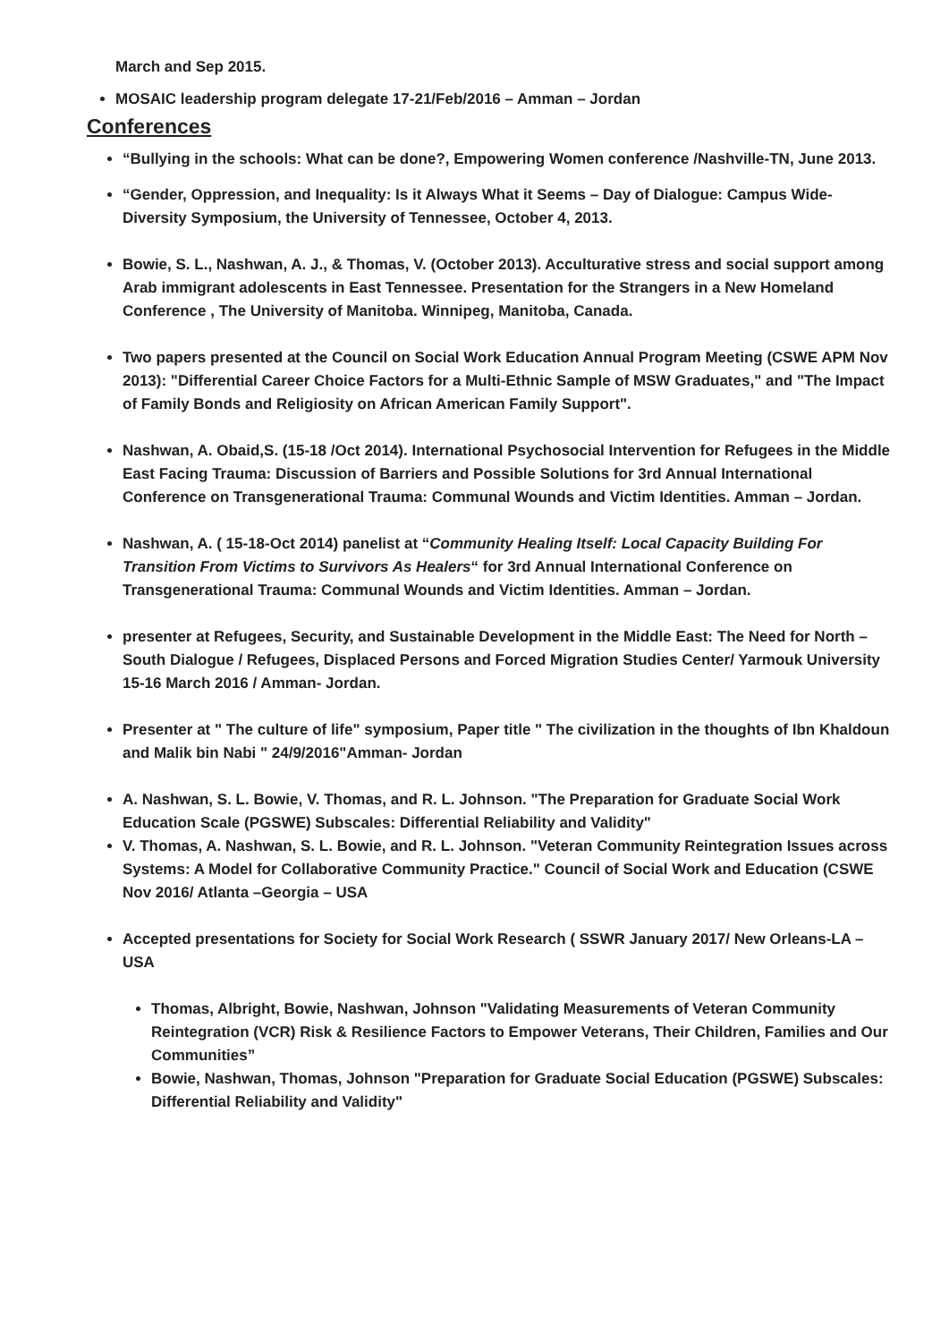March and Sep 2015.
MOSAIC leadership program delegate 17-21/Feb/2016 – Amman – Jordan
Conferences
“Bullying in the schools: What can be done?, Empowering Women conference /Nashville-TN, June 2013.
“Gender, Oppression, and Inequality: Is it Always What it Seems – Day of Dialogue: Campus Wide-Diversity Symposium, the University of Tennessee, October 4, 2013.
Bowie, S. L., Nashwan, A. J., & Thomas, V. (October 2013). Acculturative stress and social support among Arab immigrant adolescents in East Tennessee. Presentation for the Strangers in a New Homeland Conference , The University of Manitoba. Winnipeg, Manitoba, Canada.
Two papers presented at the Council on Social Work Education Annual Program Meeting (CSWE APM Nov 2013): "Differential Career Choice Factors for a Multi-Ethnic Sample of MSW Graduates," and "The Impact of Family Bonds and Religiosity on African American Family Support".
Nashwan, A. Obaid,S. (15-18 /Oct 2014). International Psychosocial Intervention for Refugees in the Middle East Facing Trauma: Discussion of Barriers and Possible Solutions for 3rd Annual International Conference on Transgenerational Trauma: Communal Wounds and Victim Identities. Amman – Jordan.
Nashwan, A. ( 15-18-Oct 2014) panelist at “Community Healing Itself: Local Capacity Building For Transition From Victims to Survivors As Healers“ for 3rd Annual International Conference on Transgenerational Trauma: Communal Wounds and Victim Identities. Amman – Jordan.
presenter at Refugees, Security, and Sustainable Development in the Middle East: The Need for North – South Dialogue / Refugees, Displaced Persons and Forced Migration Studies Center/ Yarmouk University 15-16 March 2016 / Amman- Jordan.
Presenter at " The culture of life" symposium, Paper title " The civilization in the thoughts of Ibn Khaldoun and Malik bin Nabi " 24/9/2016"Amman- Jordan
A. Nashwan, S. L. Bowie, V. Thomas, and R. L. Johnson. "The Preparation for Graduate Social Work Education Scale (PGSWE) Subscales: Differential Reliability and Validity"
V. Thomas, A. Nashwan, S. L. Bowie, and R. L. Johnson. "Veteran Community Reintegration Issues across Systems: A Model for Collaborative Community Practice." Council of Social Work and Education (CSWE Nov 2016/ Atlanta –Georgia – USA
Accepted presentations for Society for Social Work Research ( SSWR January 2017/ New Orleans-LA – USA
Thomas, Albright, Bowie, Nashwan, Johnson "Validating Measurements of Veteran Community Reintegration (VCR) Risk & Resilience Factors to Empower Veterans, Their Children, Families and Our Communities”
Bowie, Nashwan, Thomas, Johnson "Preparation for Graduate Social Education (PGSWE) Subscales: Differential Reliability and Validity"